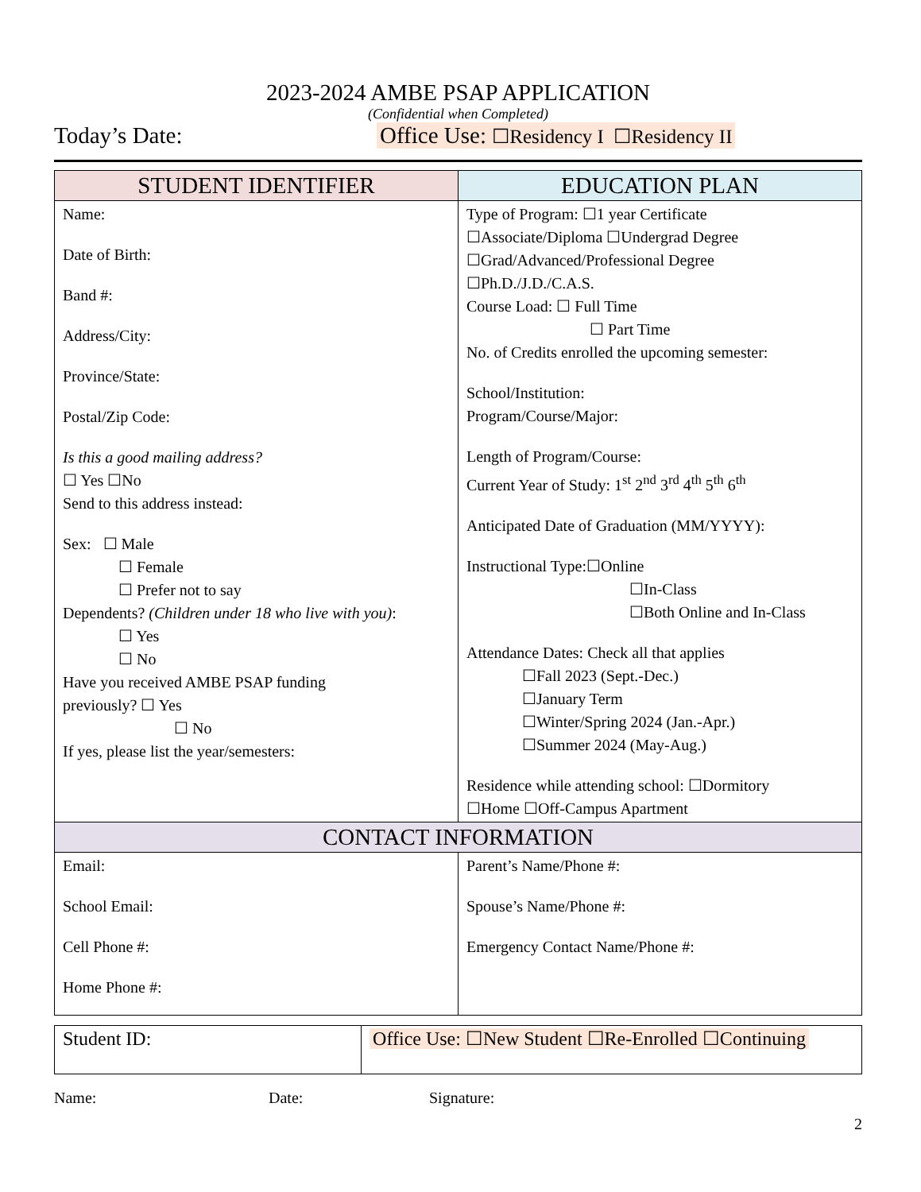2023-2024 AMBE PSAP APPLICATION
(Confidential when Completed)
Today’s Date: Office Use: ☐Residency I ☐Residency II
| STUDENT IDENTIFIER | EDUCATION PLAN |
| --- | --- |
| Name: Date of Birth: Band #: Address/City: Province/State: Postal/Zip Code: Is this a good mailing address? ☐ Yes ☐No Send to this address instead: Sex: ☐ Male ☐ Female ☐ Prefer not to say Dependents? (Children under 18 who live with you) : ☐ Yes ☐ No Have you received AMBE PSAP funding previously? ☐ Yes ☐ No If yes, please list the year/semesters: | Type of Program: ☐1 year Certificate ☐Associate/Diploma ☐Undergrad Degree ☐Grad/Advanced/Professional Degree ☐Ph.D./J.D./C.A.S. Course Load: ☐ Full Time ☐ Part Time No. of Credits enrolled the upcoming semester: School/Institution: Program/Course/Major: Length of Program/Course: Current Year of Study: 1<sup>st</sup> 2<sup>nd</sup> 3<sup>rd</sup> 4<sup>th</sup> 5<sup>th</sup> 6<sup>th</sup> Anticipated Date of Graduation (MM/YYYY): Instructional Type:☐Online ☐In-Class ☐Both Online and In-Class Attendance Dates: Check all that applies ☐Fall 2023 (Sept.-Dec.) ☐January Term ☐Winter/Spring 2024 (Jan.-Apr.) ☐Summer 2024 (May-Aug.) Residence while attending school: ☐Dormitory ☐Home ☐Off-Campus Apartment |
| CONTACT INFORMATION | |
| Email: School Email: Cell Phone #: Home Phone #: | Parent’s Name/Phone #: Spouse’s Name/Phone #: Emergency Contact Name/Phone #: |
| Student ID: | Office Use: ☐New Student ☐Re-Enrolled ☐Continuing |
Name: Date: Signature:
2